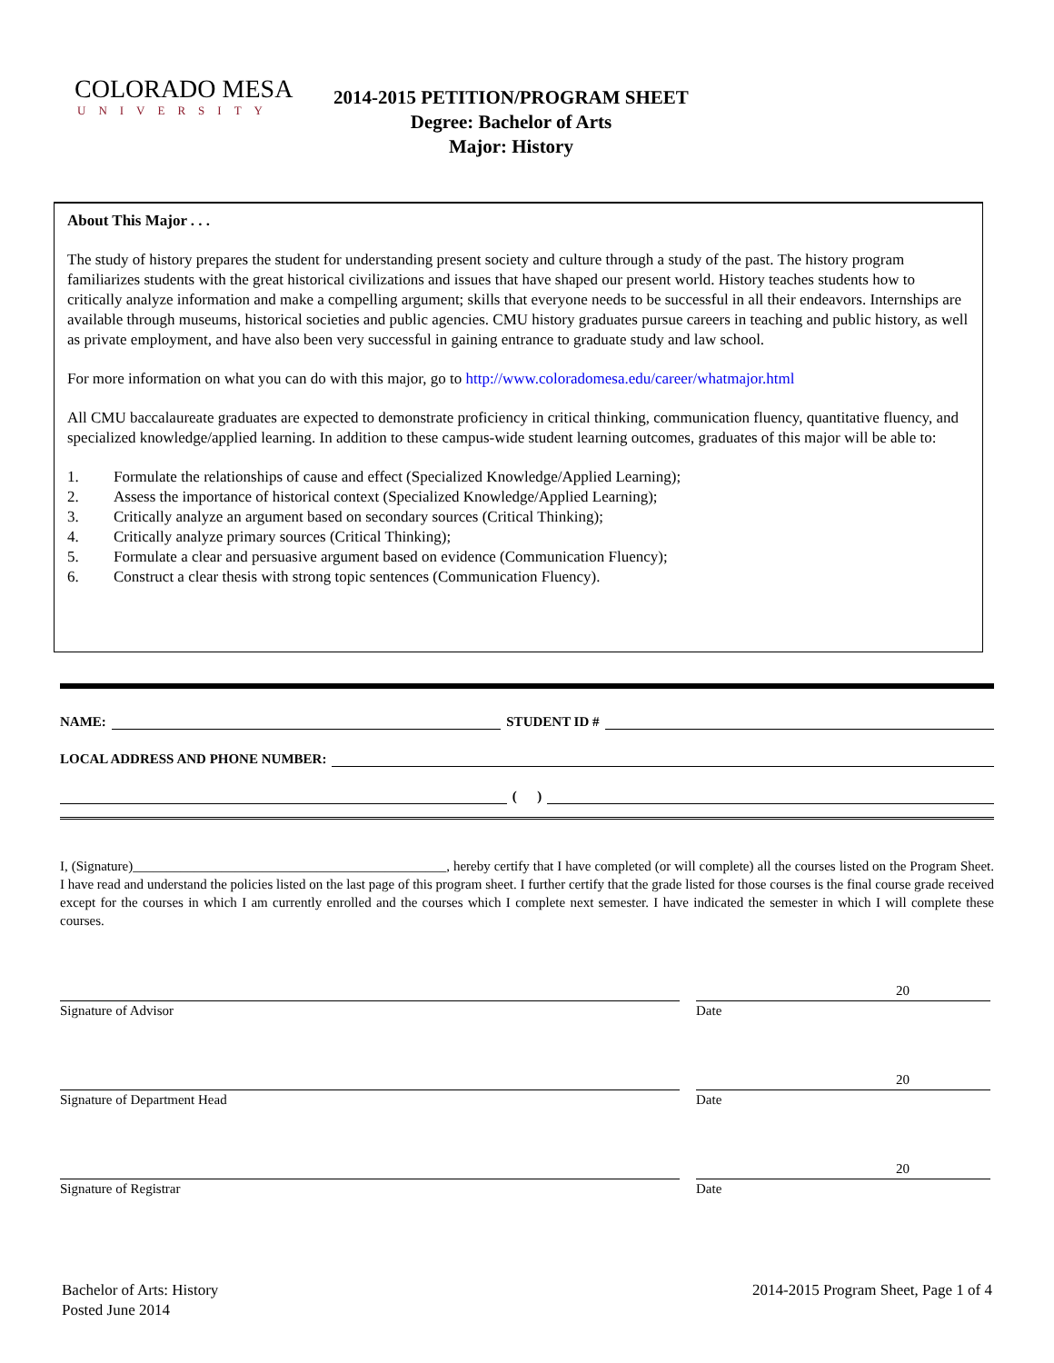COLORADO MESA
UNIVERSITY
2014-2015 PETITION/PROGRAM SHEET
Degree: Bachelor of Arts
Major: History
About This Major . . .
The study of history prepares the student for understanding present society and culture through a study of the past. The history program familiarizes students with the great historical civilizations and issues that have shaped our present world. History teaches students how to critically analyze information and make a compelling argument; skills that everyone needs to be successful in all their endeavors. Internships are available through museums, historical societies and public agencies. CMU history graduates pursue careers in teaching and public history, as well as private employment, and have also been very successful in gaining entrance to graduate study and law school.
For more information on what you can do with this major, go to http://www.coloradomesa.edu/career/whatmajor.html
All CMU baccalaureate graduates are expected to demonstrate proficiency in critical thinking, communication fluency, quantitative fluency, and specialized knowledge/applied learning. In addition to these campus-wide student learning outcomes, graduates of this major will be able to:
1. Formulate the relationships of cause and effect (Specialized Knowledge/Applied Learning);
2. Assess the importance of historical context (Specialized Knowledge/Applied Learning);
3. Critically analyze an argument based on secondary sources (Critical Thinking);
4. Critically analyze primary sources (Critical Thinking);
5. Formulate a clear and persuasive argument based on evidence (Communication Fluency);
6. Construct a clear thesis with strong topic sentences (Communication Fluency).
NAME: STUDENT ID #
LOCAL ADDRESS AND PHONE NUMBER:
( )
I, (Signature)______________________________________________, hereby certify that I have completed (or will complete) all the courses listed on the Program Sheet. I have read and understand the policies listed on the last page of this program sheet. I further certify that the grade listed for those courses is the final course grade received except for the courses in which I am currently enrolled and the courses which I complete next semester. I have indicated the semester in which I will complete these courses.
Signature of Advisor
20
Date
Signature of Department Head
20
Date
Signature of Registrar
20
Date
Bachelor of Arts: History
Posted June 2014
2014-2015 Program Sheet, Page 1 of 4